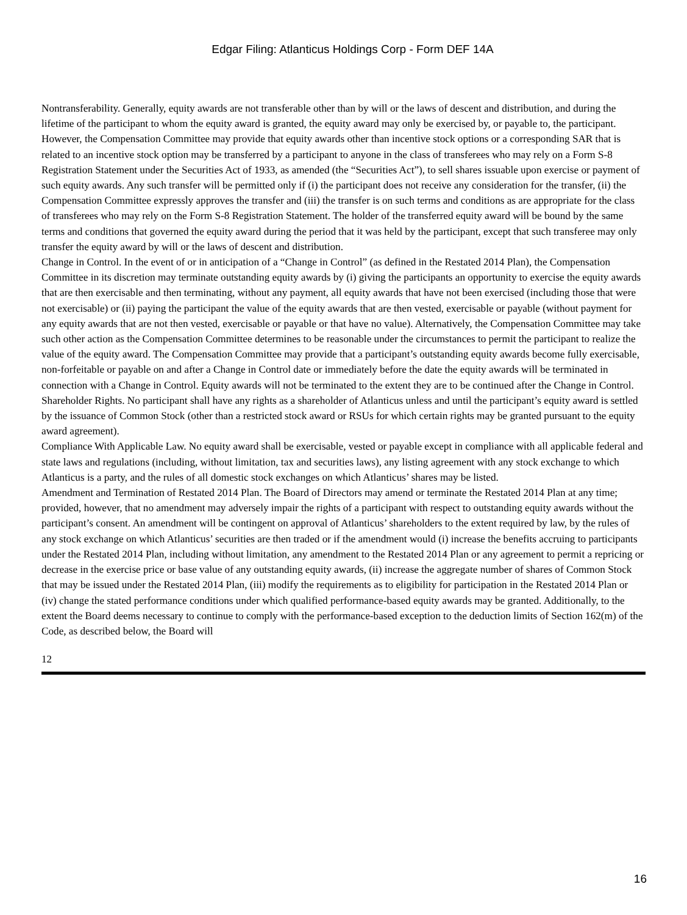Edgar Filing: Atlanticus Holdings Corp - Form DEF 14A
Nontransferability. Generally, equity awards are not transferable other than by will or the laws of descent and distribution, and during the lifetime of the participant to whom the equity award is granted, the equity award may only be exercised by, or payable to, the participant. However, the Compensation Committee may provide that equity awards other than incentive stock options or a corresponding SAR that is related to an incentive stock option may be transferred by a participant to anyone in the class of transferees who may rely on a Form S-8 Registration Statement under the Securities Act of 1933, as amended (the “Securities Act”), to sell shares issuable upon exercise or payment of such equity awards. Any such transfer will be permitted only if (i) the participant does not receive any consideration for the transfer, (ii) the Compensation Committee expressly approves the transfer and (iii) the transfer is on such terms and conditions as are appropriate for the class of transferees who may rely on the Form S-8 Registration Statement. The holder of the transferred equity award will be bound by the same terms and conditions that governed the equity award during the period that it was held by the participant, except that such transferee may only transfer the equity award by will or the laws of descent and distribution.
Change in Control. In the event of or in anticipation of a “Change in Control” (as defined in the Restated 2014 Plan), the Compensation Committee in its discretion may terminate outstanding equity awards by (i) giving the participants an opportunity to exercise the equity awards that are then exercisable and then terminating, without any payment, all equity awards that have not been exercised (including those that were not exercisable) or (ii) paying the participant the value of the equity awards that are then vested, exercisable or payable (without payment for any equity awards that are not then vested, exercisable or payable or that have no value). Alternatively, the Compensation Committee may take such other action as the Compensation Committee determines to be reasonable under the circumstances to permit the participant to realize the value of the equity award. The Compensation Committee may provide that a participant’s outstanding equity awards become fully exercisable, non-forfeitable or payable on and after a Change in Control date or immediately before the date the equity awards will be terminated in connection with a Change in Control. Equity awards will not be terminated to the extent they are to be continued after the Change in Control.
Shareholder Rights. No participant shall have any rights as a shareholder of Atlanticus unless and until the participant’s equity award is settled by the issuance of Common Stock (other than a restricted stock award or RSUs for which certain rights may be granted pursuant to the equity award agreement).
Compliance With Applicable Law. No equity award shall be exercisable, vested or payable except in compliance with all applicable federal and state laws and regulations (including, without limitation, tax and securities laws), any listing agreement with any stock exchange to which Atlanticus is a party, and the rules of all domestic stock exchanges on which Atlanticus’ shares may be listed.
Amendment and Termination of Restated 2014 Plan. The Board of Directors may amend or terminate the Restated 2014 Plan at any time; provided, however, that no amendment may adversely impair the rights of a participant with respect to outstanding equity awards without the participant’s consent. An amendment will be contingent on approval of Atlanticus’ shareholders to the extent required by law, by the rules of any stock exchange on which Atlanticus’ securities are then traded or if the amendment would (i) increase the benefits accruing to participants under the Restated 2014 Plan, including without limitation, any amendment to the Restated 2014 Plan or any agreement to permit a repricing or decrease in the exercise price or base value of any outstanding equity awards, (ii) increase the aggregate number of shares of Common Stock that may be issued under the Restated 2014 Plan, (iii) modify the requirements as to eligibility for participation in the Restated 2014 Plan or (iv) change the stated performance conditions under which qualified performance-based equity awards may be granted. Additionally, to the extent the Board deems necessary to continue to comply with the performance-based exception to the deduction limits of Section 162(m) of the Code, as described below, the Board will
12
16